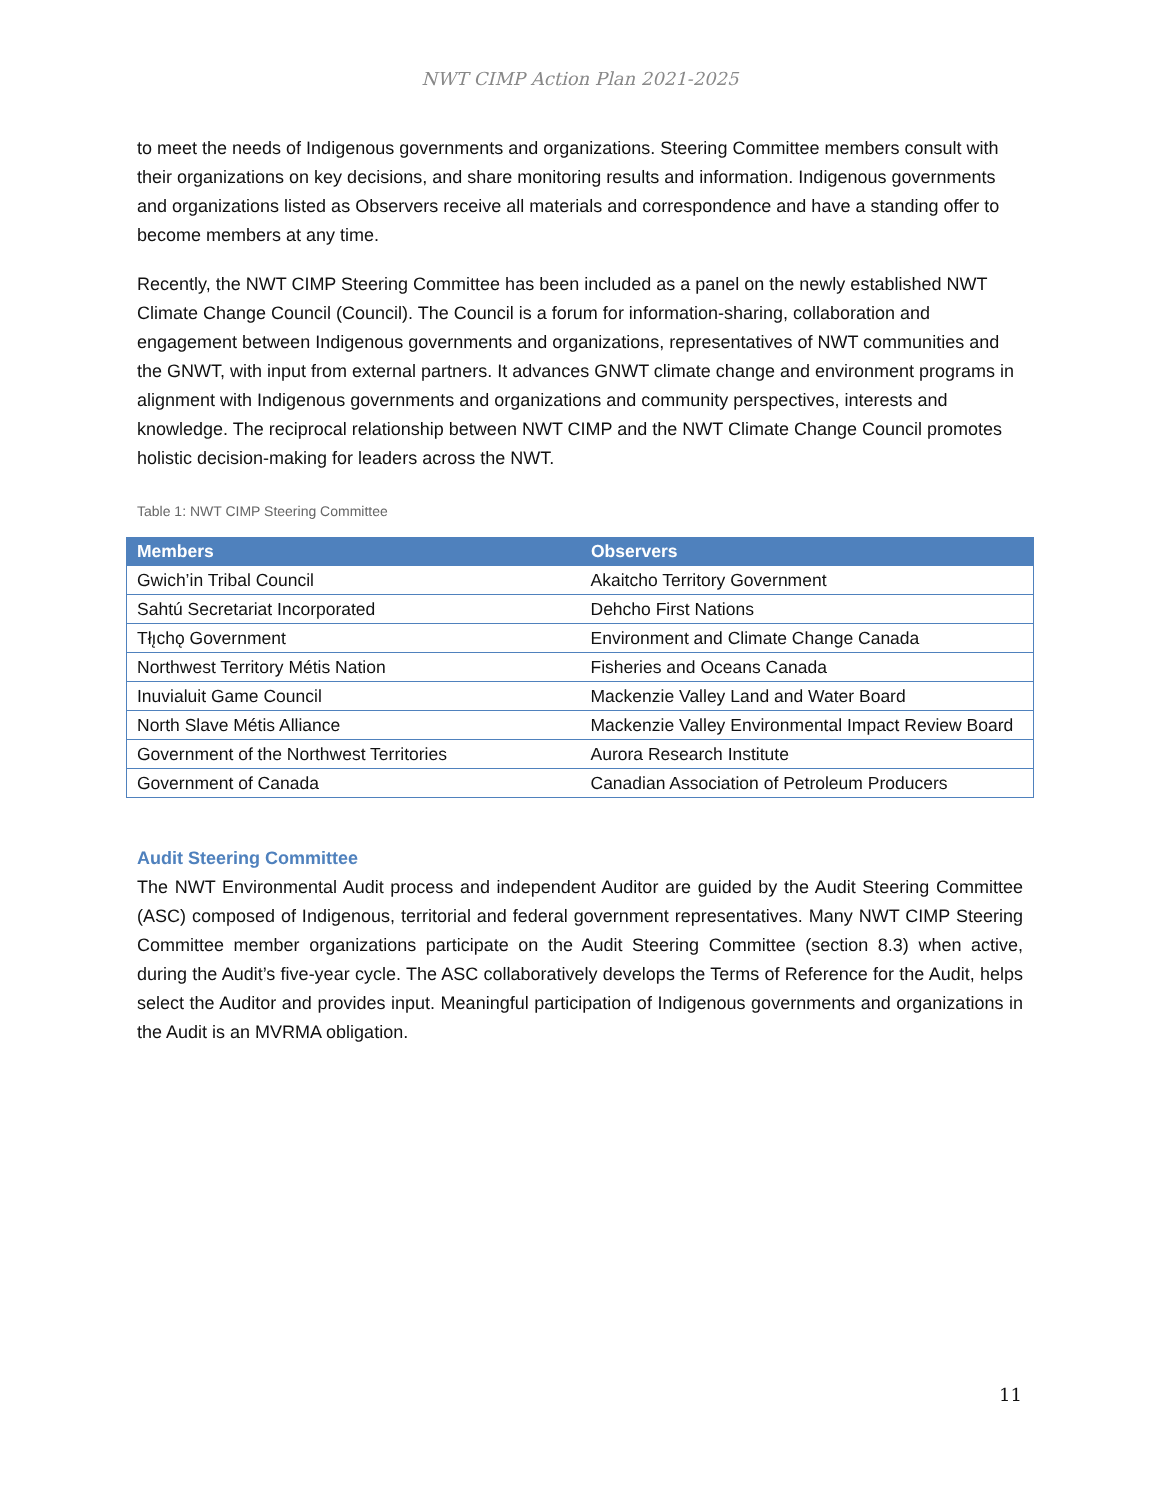NWT CIMP Action Plan 2021-2025
to meet the needs of Indigenous governments and organizations. Steering Committee members consult with their organizations on key decisions, and share monitoring results and information. Indigenous governments and organizations listed as Observers receive all materials and correspondence and have a standing offer to become members at any time.
Recently, the NWT CIMP Steering Committee has been included as a panel on the newly established NWT Climate Change Council (Council). The Council is a forum for information-sharing, collaboration and engagement between Indigenous governments and organizations, representatives of NWT communities and the GNWT, with input from external partners. It advances GNWT climate change and environment programs in alignment with Indigenous governments and organizations and community perspectives, interests and knowledge. The reciprocal relationship between NWT CIMP and the NWT Climate Change Council promotes holistic decision-making for leaders across the NWT.
Table 1: NWT CIMP Steering Committee
| Members | Observers |
| --- | --- |
| Gwich’in Tribal Council | Akaitcho Territory Government |
| Sahtú Secretariat Incorporated | Dehcho First Nations |
| Tłı̨chǫ Government | Environment and Climate Change Canada |
| Northwest Territory Métis Nation | Fisheries and Oceans Canada |
| Inuvialuit Game Council | Mackenzie Valley Land and Water Board |
| North Slave Métis Alliance | Mackenzie Valley Environmental Impact Review Board |
| Government of the Northwest Territories | Aurora Research Institute |
| Government of Canada | Canadian Association of Petroleum Producers |
Audit Steering Committee
The NWT Environmental Audit process and independent Auditor are guided by the Audit Steering Committee (ASC) composed of Indigenous, territorial and federal government representatives. Many NWT CIMP Steering Committee member organizations participate on the Audit Steering Committee (section 8.3) when active, during the Audit’s five-year cycle. The ASC collaboratively develops the Terms of Reference for the Audit, helps select the Auditor and provides input. Meaningful participation of Indigenous governments and organizations in the Audit is an MVRMA obligation.
11